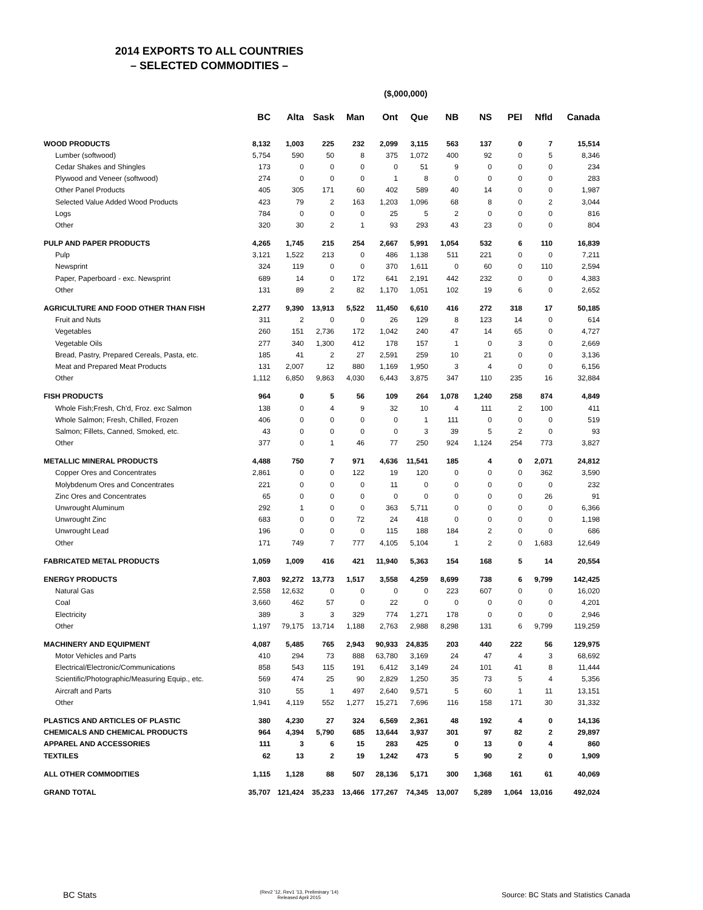2014 EXPORTS TO ALL COUNTRIES
– SELECTED COMMODITIES –
($,000,000)
| | BC | Alta | Sask | Man | Ont | Que | NB | NS | PEI | Nfld | Canada |
| --- | --- | --- | --- | --- | --- | --- | --- | --- | --- | --- | --- |
| WOOD PRODUCTS | 8,132 | 1,003 | 225 | 232 | 2,099 | 3,115 | 563 | 137 | 0 | 7 | 15,514 |
| Lumber (softwood) | 5,754 | 590 | 50 | 8 | 375 | 1,072 | 400 | 92 | 0 | 5 | 8,346 |
| Cedar Shakes and Shingles | 173 | 0 | 0 | 0 | 0 | 51 | 9 | 0 | 0 | 0 | 234 |
| Plywood and Veneer (softwood) | 274 | 0 | 0 | 0 | 1 | 8 | 0 | 0 | 0 | 0 | 283 |
| Other Panel Products | 405 | 305 | 171 | 60 | 402 | 589 | 40 | 14 | 0 | 0 | 1,987 |
| Selected Value Added Wood Products | 423 | 79 | 2 | 163 | 1,203 | 1,096 | 68 | 8 | 0 | 2 | 3,044 |
| Logs | 784 | 0 | 0 | 0 | 25 | 5 | 2 | 0 | 0 | 0 | 816 |
| Other | 320 | 30 | 2 | 1 | 93 | 293 | 43 | 23 | 0 | 0 | 804 |
| PULP AND PAPER PRODUCTS | 4,265 | 1,745 | 215 | 254 | 2,667 | 5,991 | 1,054 | 532 | 6 | 110 | 16,839 |
| Pulp | 3,121 | 1,522 | 213 | 0 | 486 | 1,138 | 511 | 221 | 0 | 0 | 7,211 |
| Newsprint | 324 | 119 | 0 | 0 | 370 | 1,611 | 0 | 60 | 0 | 110 | 2,594 |
| Paper, Paperboard - exc. Newsprint | 689 | 14 | 0 | 172 | 641 | 2,191 | 442 | 232 | 0 | 0 | 4,383 |
| Other | 131 | 89 | 2 | 82 | 1,170 | 1,051 | 102 | 19 | 6 | 0 | 2,652 |
| AGRICULTURE AND FOOD OTHER THAN FISH | 2,277 | 9,390 | 13,913 | 5,522 | 11,450 | 6,610 | 416 | 272 | 318 | 17 | 50,185 |
| Fruit and Nuts | 311 | 2 | 0 | 0 | 26 | 129 | 8 | 123 | 14 | 0 | 614 |
| Vegetables | 260 | 151 | 2,736 | 172 | 1,042 | 240 | 47 | 14 | 65 | 0 | 4,727 |
| Vegetable Oils | 277 | 340 | 1,300 | 412 | 178 | 157 | 1 | 0 | 3 | 0 | 2,669 |
| Bread, Pastry, Prepared Cereals, Pasta, etc. | 185 | 41 | 2 | 27 | 2,591 | 259 | 10 | 21 | 0 | 0 | 3,136 |
| Meat and Prepared Meat Products | 131 | 2,007 | 12 | 880 | 1,169 | 1,950 | 3 | 4 | 0 | 0 | 6,156 |
| Other | 1,112 | 6,850 | 9,863 | 4,030 | 6,443 | 3,875 | 347 | 110 | 235 | 16 | 32,884 |
| FISH PRODUCTS | 964 | 0 | 5 | 56 | 109 | 264 | 1,078 | 1,240 | 258 | 874 | 4,849 |
| Whole Fish;Fresh, Ch'd, Froz. exc Salmon | 138 | 0 | 4 | 9 | 32 | 10 | 4 | 111 | 2 | 100 | 411 |
| Whole Salmon; Fresh, Chilled, Frozen | 406 | 0 | 0 | 0 | 0 | 1 | 111 | 0 | 0 | 0 | 519 |
| Salmon; Fillets, Canned, Smoked, etc. | 43 | 0 | 0 | 0 | 0 | 3 | 39 | 5 | 2 | 0 | 93 |
| Other | 377 | 0 | 1 | 46 | 77 | 250 | 924 | 1,124 | 254 | 773 | 3,827 |
| METALLIC MINERAL PRODUCTS | 4,488 | 750 | 7 | 971 | 4,636 | 11,541 | 185 | 4 | 0 | 2,071 | 24,812 |
| Copper Ores and Concentrates | 2,861 | 0 | 0 | 122 | 19 | 120 | 0 | 0 | 0 | 362 | 3,590 |
| Molybdenum Ores and Concentrates | 221 | 0 | 0 | 0 | 11 | 0 | 0 | 0 | 0 | 0 | 232 |
| Zinc Ores and Concentrates | 65 | 0 | 0 | 0 | 0 | 0 | 0 | 0 | 0 | 26 | 91 |
| Unwrought Aluminum | 292 | 1 | 0 | 0 | 363 | 5,711 | 0 | 0 | 0 | 0 | 6,366 |
| Unwrought Zinc | 683 | 0 | 0 | 72 | 24 | 418 | 0 | 0 | 0 | 0 | 1,198 |
| Unwrought Lead | 196 | 0 | 0 | 0 | 115 | 188 | 184 | 2 | 0 | 0 | 686 |
| Other | 171 | 749 | 7 | 777 | 4,105 | 5,104 | 1 | 2 | 0 | 1,683 | 12,649 |
| FABRICATED METAL PRODUCTS | 1,059 | 1,009 | 416 | 421 | 11,940 | 5,363 | 154 | 168 | 5 | 14 | 20,554 |
| ENERGY PRODUCTS | 7,803 | 92,272 | 13,773 | 1,517 | 3,558 | 4,259 | 8,699 | 738 | 6 | 9,799 | 142,425 |
| Natural Gas | 2,558 | 12,632 | 0 | 0 | 0 | 0 | 223 | 607 | 0 | 0 | 16,020 |
| Coal | 3,660 | 462 | 57 | 0 | 22 | 0 | 0 | 0 | 0 | 0 | 4,201 |
| Electricity | 389 | 3 | 3 | 329 | 774 | 1,271 | 178 | 0 | 0 | 0 | 2,946 |
| Other | 1,197 | 79,175 | 13,714 | 1,188 | 2,763 | 2,988 | 8,298 | 131 | 6 | 9,799 | 119,259 |
| MACHINERY AND EQUIPMENT | 4,087 | 5,485 | 765 | 2,943 | 90,933 | 24,835 | 203 | 440 | 222 | 56 | 129,975 |
| Motor Vehicles and Parts | 410 | 294 | 73 | 888 | 63,780 | 3,169 | 24 | 47 | 4 | 3 | 68,692 |
| Electrical/Electronic/Communications | 858 | 543 | 115 | 191 | 6,412 | 3,149 | 24 | 101 | 41 | 8 | 11,444 |
| Scientific/Photographic/Measuring Equip., etc. | 569 | 474 | 25 | 90 | 2,829 | 1,250 | 35 | 73 | 5 | 4 | 5,356 |
| Aircraft and Parts | 310 | 55 | 1 | 497 | 2,640 | 9,571 | 5 | 60 | 1 | 11 | 13,151 |
| Other | 1,941 | 4,119 | 552 | 1,277 | 15,271 | 7,696 | 116 | 158 | 171 | 30 | 31,332 |
| PLASTICS AND ARTICLES OF PLASTIC | 380 | 4,230 | 27 | 324 | 6,569 | 2,361 | 48 | 192 | 4 | 0 | 14,136 |
| CHEMICALS AND CHEMICAL PRODUCTS | 964 | 4,394 | 5,790 | 685 | 13,644 | 3,937 | 301 | 97 | 82 | 2 | 29,897 |
| APPAREL AND ACCESSORIES | 111 | 3 | 6 | 15 | 283 | 425 | 0 | 13 | 0 | 4 | 860 |
| TEXTILES | 62 | 13 | 2 | 19 | 1,242 | 473 | 5 | 90 | 2 | 0 | 1,909 |
| ALL OTHER COMMODITIES | 1,115 | 1,128 | 88 | 507 | 28,136 | 5,171 | 300 | 1,368 | 161 | 61 | 40,069 |
| GRAND TOTAL | 35,707 | 121,424 | 35,233 | 13,466 | 177,267 | 74,345 | 13,007 | 5,289 | 1,064 | 13,016 | 492,024 |
BC Stats
(Rev2 '12, Rev1 '13, Preliminary '14)
Released April 2015
Source: BC Stats and Statistics Canada